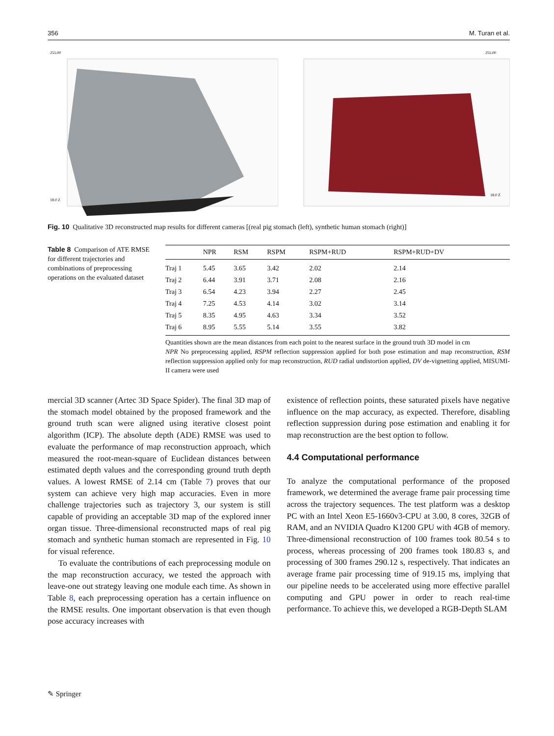356 M. Turan et al.
255.00
18.0 Z
255.00
18.0 Z
Fig. 10 Qualitative 3D reconstructed map results for different cameras [(real pig stomach (left), synthetic human stomach (right)]
Table 8 Comparison of ATE RMSE for different trajectories and combinations of preprocessing operations on the evaluated dataset
| | NPR | RSM | RSPM | RSPM+RUD | RSPM+RUD+DV |
| --- | --- | --- | --- | --- | --- |
| Traj 1 | 5.45 | 3.65 | 3.42 | 2.02 | 2.14 |
| Traj 2 | 6.44 | 3.91 | 3.71 | 2.08 | 2.16 |
| Traj 3 | 6.54 | 4.23 | 3.94 | 2.27 | 2.45 |
| Traj 4 | 7.25 | 4.53 | 4.14 | 3.02 | 3.14 |
| Traj 5 | 8.35 | 4.95 | 4.63 | 3.34 | 3.52 |
| Traj 6 | 8.95 | 5.55 | 5.14 | 3.55 | 3.82 |
Quantities shown are the mean distances from each point to the nearest surface in the ground truth 3D model in cm
NPR No preprocessing applied, RSPM reflection suppression applied for both pose estimation and map reconstruction, RSM reflection suppression applied only for map reconstruction, RUD radial undistortion applied, DV de-vignetting applied, MISUMI-II camera were used
mercial 3D scanner (Artec 3D Space Spider). The final 3D map of the stomach model obtained by the proposed framework and the ground truth scan were aligned using iterative closest point algorithm (ICP). The absolute depth (ADE) RMSE was used to evaluate the performance of map reconstruction approach, which measured the root-mean-square of Euclidean distances between estimated depth values and the corresponding ground truth depth values. A lowest RMSE of 2.14 cm (Table 7) proves that our system can achieve very high map accuracies. Even in more challenge trajectories such as trajectory 3, our system is still capable of providing an acceptable 3D map of the explored inner organ tissue. Three-dimensional reconstructed maps of real pig stomach and synthetic human stomach are represented in Fig. 10 for visual reference.
To evaluate the contributions of each preprocessing module on the map reconstruction accuracy, we tested the approach with leave-one out strategy leaving one module each time. As shown in Table 8, each preprocessing operation has a certain influence on the RMSE results. One important observation is that even though pose accuracy increases with
existence of reflection points, these saturated pixels have negative influence on the map accuracy, as expected. Therefore, disabling reflection suppression during pose estimation and enabling it for map reconstruction are the best option to follow.
4.4 Computational performance
To analyze the computational performance of the proposed framework, we determined the average frame pair processing time across the trajectory sequences. The test platform was a desktop PC with an Intel Xeon E5-1660v3-CPU at 3.00, 8 cores, 32GB of RAM, and an NVIDIA Quadro K1200 GPU with 4GB of memory. Three-dimensional reconstruction of 100 frames took 80.54 s to process, whereas processing of 200 frames took 180.83 s, and processing of 300 frames 290.12 s, respectively. That indicates an average frame pair processing time of 919.15 ms, implying that our pipeline needs to be accelerated using more effective parallel computing and GPU power in order to reach real-time performance. To achieve this, we developed a RGB-Depth SLAM
✎ Springer